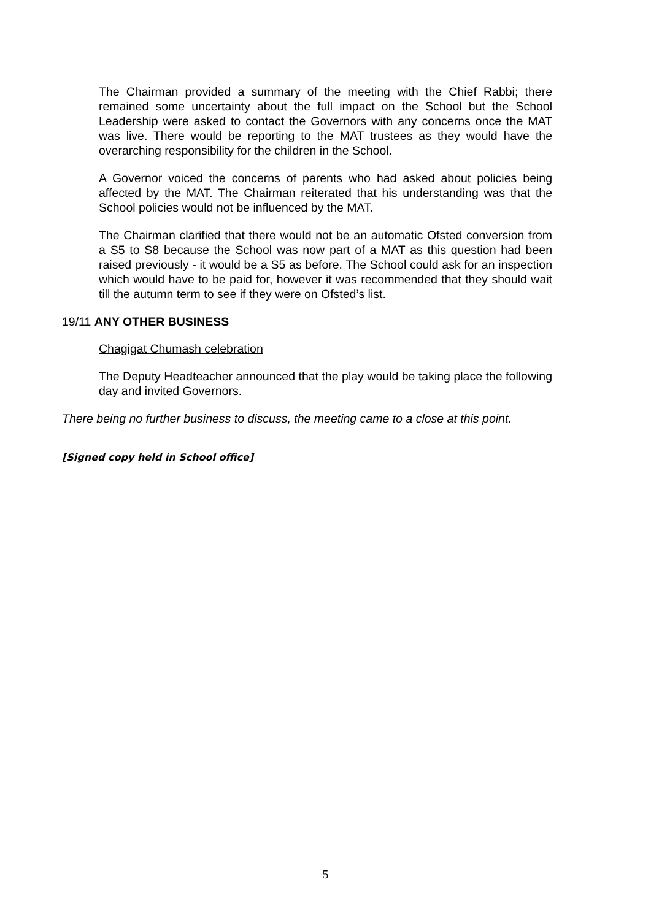The Chairman provided a summary of the meeting with the Chief Rabbi; there remained some uncertainty about the full impact on the School but the School Leadership were asked to contact the Governors with any concerns once the MAT was live. There would be reporting to the MAT trustees as they would have the overarching responsibility for the children in the School.
A Governor voiced the concerns of parents who had asked about policies being affected by the MAT. The Chairman reiterated that his understanding was that the School policies would not be influenced by the MAT.
The Chairman clarified that there would not be an automatic Ofsted conversion from a S5 to S8 because the School was now part of a MAT as this question had been raised previously - it would be a S5 as before. The School could ask for an inspection which would have to be paid for, however it was recommended that they should wait till the autumn term to see if they were on Ofsted’s list.
19/11 ANY OTHER BUSINESS
Chagigat Chumash celebration
The Deputy Headteacher announced that the play would be taking place the following day and invited Governors.
There being no further business to discuss, the meeting came to a close at this point.
[Signed copy held in School office]
5